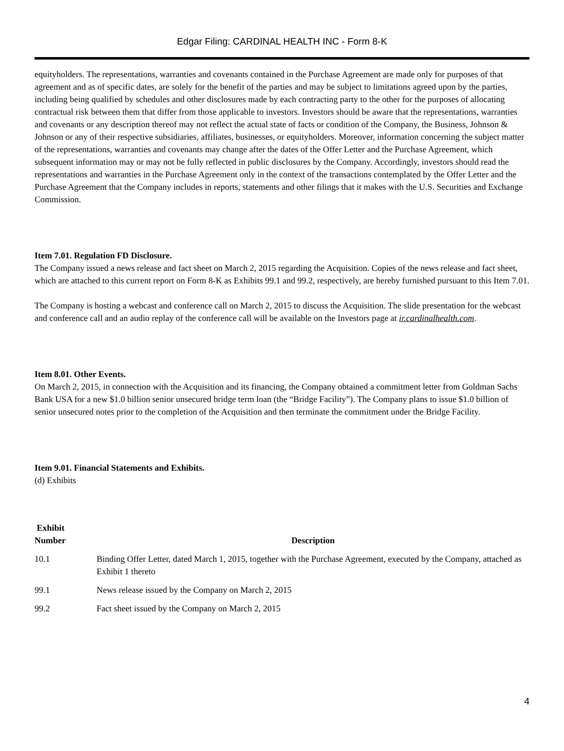Edgar Filing: CARDINAL HEALTH INC - Form 8-K
equityholders. The representations, warranties and covenants contained in the Purchase Agreement are made only for purposes of that agreement and as of specific dates, are solely for the benefit of the parties and may be subject to limitations agreed upon by the parties, including being qualified by schedules and other disclosures made by each contracting party to the other for the purposes of allocating contractual risk between them that differ from those applicable to investors. Investors should be aware that the representations, warranties and covenants or any description thereof may not reflect the actual state of facts or condition of the Company, the Business, Johnson & Johnson or any of their respective subsidiaries, affiliates, businesses, or equityholders. Moreover, information concerning the subject matter of the representations, warranties and covenants may change after the dates of the Offer Letter and the Purchase Agreement, which subsequent information may or may not be fully reflected in public disclosures by the Company. Accordingly, investors should read the representations and warranties in the Purchase Agreement only in the context of the transactions contemplated by the Offer Letter and the Purchase Agreement that the Company includes in reports, statements and other filings that it makes with the U.S. Securities and Exchange Commission.
Item 7.01. Regulation FD Disclosure.
The Company issued a news release and fact sheet on March 2, 2015 regarding the Acquisition. Copies of the news release and fact sheet, which are attached to this current report on Form 8-K as Exhibits 99.1 and 99.2, respectively, are hereby furnished pursuant to this Item 7.01.
The Company is hosting a webcast and conference call on March 2, 2015 to discuss the Acquisition. The slide presentation for the webcast and conference call and an audio replay of the conference call will be available on the Investors page at ir.cardinalhealth.com.
Item 8.01. Other Events.
On March 2, 2015, in connection with the Acquisition and its financing, the Company obtained a commitment letter from Goldman Sachs Bank USA for a new $1.0 billion senior unsecured bridge term loan (the “Bridge Facility”). The Company plans to issue $1.0 billion of senior unsecured notes prior to the completion of the Acquisition and then terminate the commitment under the Bridge Facility.
Item 9.01. Financial Statements and Exhibits.
(d) Exhibits
| Exhibit Number | Description |
| --- | --- |
| 10.1 | Binding Offer Letter, dated March 1, 2015, together with the Purchase Agreement, executed by the Company, attached as Exhibit 1 thereto |
| 99.1 | News release issued by the Company on March 2, 2015 |
| 99.2 | Fact sheet issued by the Company on March 2, 2015 |
4